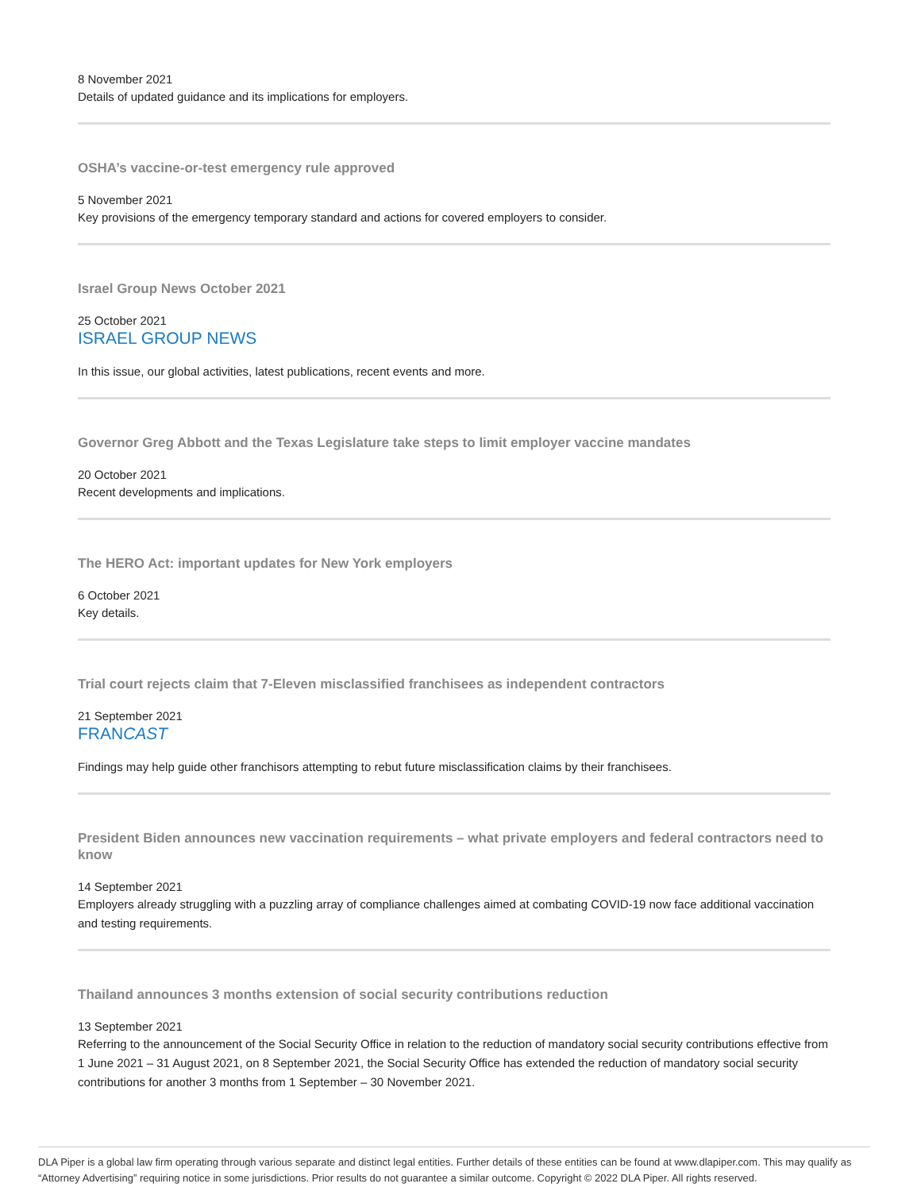8 November 2021
Details of updated guidance and its implications for employers.
OSHA’s vaccine-or-test emergency rule approved
5 November 2021
Key provisions of the emergency temporary standard and actions for covered employers to consider.
Israel Group News October 2021
25 October 2021
ISRAEL GROUP NEWS
In this issue, our global activities, latest publications, recent events and more.
Governor Greg Abbott and the Texas Legislature take steps to limit employer vaccine mandates
20 October 2021
Recent developments and implications.
The HERO Act: important updates for New York employers
6 October 2021
Key details.
Trial court rejects claim that 7-Eleven misclassified franchisees as independent contractors
21 September 2021
FRANCAST
Findings may help guide other franchisors attempting to rebut future misclassification claims by their franchisees.
President Biden announces new vaccination requirements – what private employers and federal contractors need to know
14 September 2021
Employers already struggling with a puzzling array of compliance challenges aimed at combating COVID-19 now face additional vaccination and testing requirements.
Thailand announces 3 months extension of social security contributions reduction
13 September 2021
Referring to the announcement of the Social Security Office in relation to the reduction of mandatory social security contributions effective from 1 June 2021 – 31 August 2021, on 8 September 2021, the Social Security Office has extended the reduction of mandatory social security contributions for another 3 months from 1 September – 30 November 2021.
DLA Piper is a global law firm operating through various separate and distinct legal entities. Further details of these entities can be found at www.dlapiper.com. This may qualify as “Attorney Advertising” requiring notice in some jurisdictions. Prior results do not guarantee a similar outcome. Copyright © 2022 DLA Piper. All rights reserved.